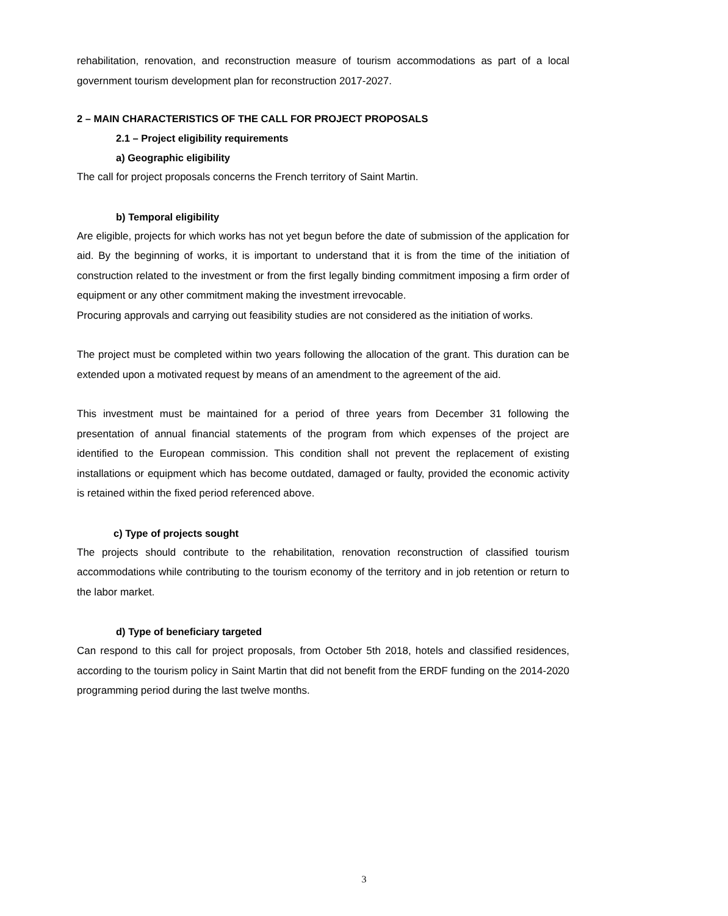rehabilitation, renovation, and reconstruction measure of tourism accommodations as part of a local government tourism development plan for reconstruction 2017-2027.
2 – MAIN CHARACTERISTICS OF THE CALL FOR PROJECT PROPOSALS
2.1 – Project eligibility requirements
a) Geographic eligibility
The call for project proposals concerns the French territory of Saint Martin.
b) Temporal eligibility
Are eligible, projects for which works has not yet begun before the date of submission of the application for aid. By the beginning of works, it is important to understand that it is from the time of the initiation of construction related to the investment or from the first legally binding commitment imposing a firm order of equipment or any other commitment making the investment irrevocable.
Procuring approvals and carrying out feasibility studies are not considered as the initiation of works.
The project must be completed within two years following the allocation of the grant. This duration can be extended upon a motivated request by means of an amendment to the agreement of the aid.
This investment must be maintained for a period of three years from December 31 following the presentation of annual financial statements of the program from which expenses of the project are identified to the European commission. This condition shall not prevent the replacement of existing installations or equipment which has become outdated, damaged or faulty, provided the economic activity is retained within the fixed period referenced above.
c) Type of projects sought
The projects should contribute to the rehabilitation, renovation reconstruction of classified tourism accommodations while contributing to the tourism economy of the territory and in job retention or return to the labor market.
d) Type of beneficiary targeted
Can respond to this call for project proposals, from October 5th 2018, hotels and classified residences, according to the tourism policy in Saint Martin that did not benefit from the ERDF funding on the 2014-2020 programming period during the last twelve months.
3